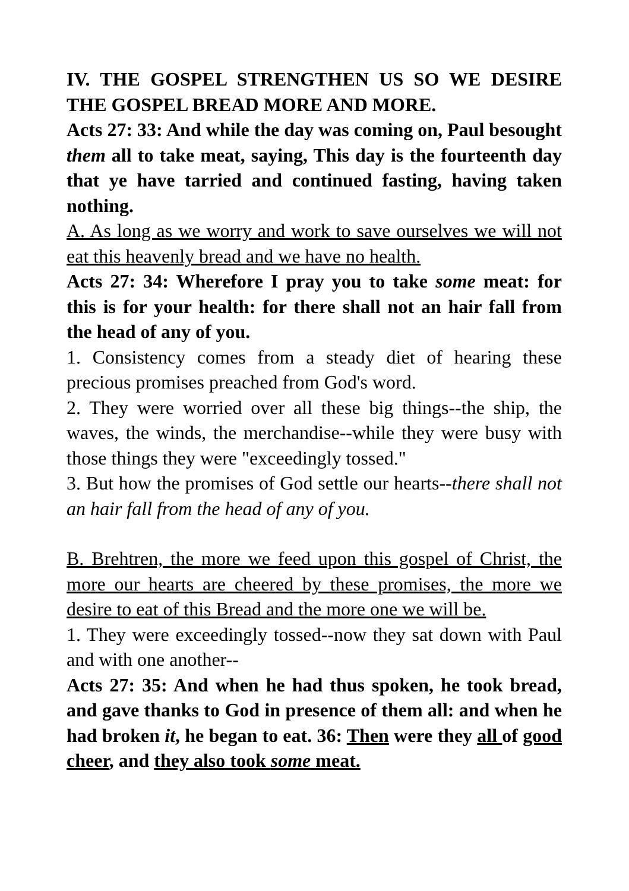IV. THE GOSPEL STRENGTHEN US SO WE DESIRE THE GOSPEL BREAD MORE AND MORE.
Acts 27: 33: And while the day was coming on, Paul besought them all to take meat, saying, This day is the fourteenth day that ye have tarried and continued fasting, having taken nothing.
A. As long as we worry and work to save ourselves we will not eat this heavenly bread and we have no health.
Acts 27: 34: Wherefore I pray you to take some meat: for this is for your health: for there shall not an hair fall from the head of any of you.
1. Consistency comes from a steady diet of hearing these precious promises preached from God's word.
2. They were worried over all these big things--the ship, the waves, the winds, the merchandise--while they were busy with those things they were "exceedingly tossed."
3. But how the promises of God settle our hearts--there shall not an hair fall from the head of any of you.
B. Brehtren, the more we feed upon this gospel of Christ, the more our hearts are cheered by these promises, the more we desire to eat of this Bread and the more one we will be.
1. They were exceedingly tossed--now they sat down with Paul and with one another--
Acts 27: 35: And when he had thus spoken, he took bread, and gave thanks to God in presence of them all: and when he had broken it, he began to eat. 36: Then were they all of good cheer, and they also took some meat.